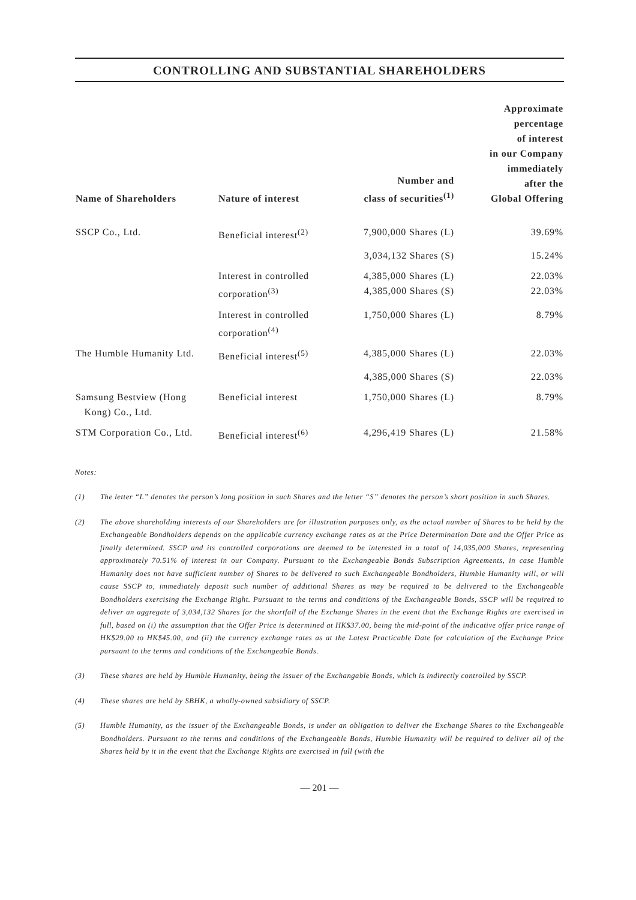CONTROLLING AND SUBSTANTIAL SHAREHOLDERS
| Name of Shareholders | Nature of interest | Number and class of securities<sup>(1)</sup> | Approximate percentage of interest in our Company immediately after the Global Offering |
| --- | --- | --- | --- |
| SSCP Co., Ltd. | Beneficial interest<sup>(2)</sup> | 7,900,000 Shares (L) | 39.69% |
| | | 3,034,132 Shares (S) | 15.24% |
| | Interest in controlled corporation<sup>(3)</sup> | 4,385,000 Shares (L) 4,385,000 Shares (S) | 22.03% 22.03% |
| | Interest in controlled corporation<sup>(4)</sup> | 1,750,000 Shares (L) | 8.79% |
| The Humble Humanity Ltd. | Beneficial interest<sup>(5)</sup> | 4,385,000 Shares (L) | 22.03% |
| | | 4,385,000 Shares (S) | 22.03% |
| Samsung Bestview (Hong Kong) Co., Ltd. | Beneficial interest | 1,750,000 Shares (L) | 8.79% |
| STM Corporation Co., Ltd. | Beneficial interest<sup>(6)</sup> | 4,296,419 Shares (L) | 21.58% |
Notes:
(1) The letter “L” denotes the person’s long position in such Shares and the letter “S” denotes the person’s short position in such Shares.
(2) The above shareholding interests of our Shareholders are for illustration purposes only, as the actual number of Shares to be held by the Exchangeable Bondholders depends on the applicable currency exchange rates as at the Price Determination Date and the Offer Price as finally determined. SSCP and its controlled corporations are deemed to be interested in a total of 14,035,000 Shares, representing approximately 70.51% of interest in our Company. Pursuant to the Exchangeable Bonds Subscription Agreements, in case Humble Humanity does not have sufficient number of Shares to be delivered to such Exchangeable Bondholders, Humble Humanity will, or will cause SSCP to, immediately deposit such number of additional Shares as may be required to be delivered to the Exchangeable Bondholders exercising the Exchange Right. Pursuant to the terms and conditions of the Exchangeable Bonds, SSCP will be required to deliver an aggregate of 3,034,132 Shares for the shortfall of the Exchange Shares in the event that the Exchange Rights are exercised in full, based on (i) the assumption that the Offer Price is determined at HK$37.00, being the mid-point of the indicative offer price range of HK$29.00 to HK$45.00, and (ii) the currency exchange rates as at the Latest Practicable Date for calculation of the Exchange Price pursuant to the terms and conditions of the Exchangeable Bonds.
(3) These shares are held by Humble Humanity, being the issuer of the Exchangable Bonds, which is indirectly controlled by SSCP.
(4) These shares are held by SBHK, a wholly-owned subsidiary of SSCP.
(5) Humble Humanity, as the issuer of the Exchangeable Bonds, is under an obligation to deliver the Exchange Shares to the Exchangeable Bondholders. Pursuant to the terms and conditions of the Exchangeable Bonds, Humble Humanity will be required to deliver all of the Shares held by it in the event that the Exchange Rights are exercised in full (with the
— 201 —